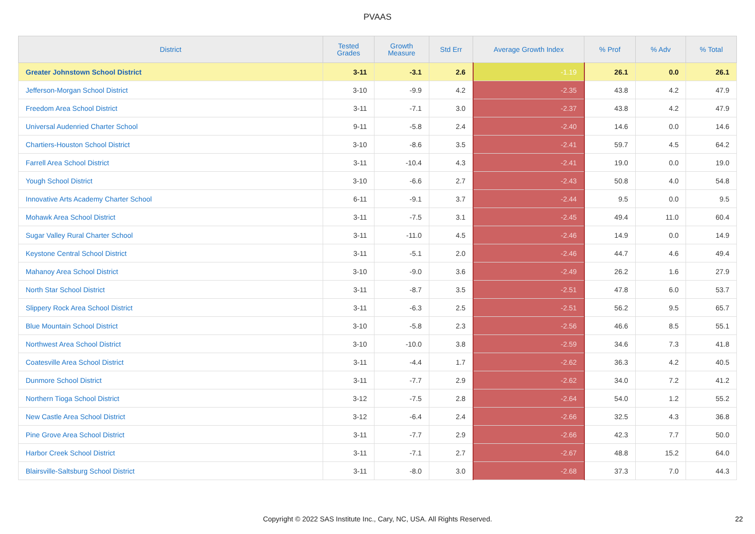PVAAS
| District | Tested Grades | Growth Measure | Std Err | Average Growth Index | % Prof | % Adv | % Total |
| --- | --- | --- | --- | --- | --- | --- | --- |
| Greater Johnstown School District | 3-11 | -3.1 | 2.6 | -1.19 | 26.1 | 0.0 | 26.1 |
| Jefferson-Morgan School District | 3-10 | -9.9 | 4.2 | -2.35 | 43.8 | 4.2 | 47.9 |
| Freedom Area School District | 3-11 | -7.1 | 3.0 | -2.37 | 43.8 | 4.2 | 47.9 |
| Universal Audenried Charter School | 9-11 | -5.8 | 2.4 | -2.40 | 14.6 | 0.0 | 14.6 |
| Chartiers-Houston School District | 3-10 | -8.6 | 3.5 | -2.41 | 59.7 | 4.5 | 64.2 |
| Farrell Area School District | 3-11 | -10.4 | 4.3 | -2.41 | 19.0 | 0.0 | 19.0 |
| Yough School District | 3-10 | -6.6 | 2.7 | -2.43 | 50.8 | 4.0 | 54.8 |
| Innovative Arts Academy Charter School | 6-11 | -9.1 | 3.7 | -2.44 | 9.5 | 0.0 | 9.5 |
| Mohawk Area School District | 3-11 | -7.5 | 3.1 | -2.45 | 49.4 | 11.0 | 60.4 |
| Sugar Valley Rural Charter School | 3-11 | -11.0 | 4.5 | -2.46 | 14.9 | 0.0 | 14.9 |
| Keystone Central School District | 3-11 | -5.1 | 2.0 | -2.46 | 44.7 | 4.6 | 49.4 |
| Mahanoy Area School District | 3-10 | -9.0 | 3.6 | -2.49 | 26.2 | 1.6 | 27.9 |
| North Star School District | 3-11 | -8.7 | 3.5 | -2.51 | 47.8 | 6.0 | 53.7 |
| Slippery Rock Area School District | 3-11 | -6.3 | 2.5 | -2.51 | 56.2 | 9.5 | 65.7 |
| Blue Mountain School District | 3-10 | -5.8 | 2.3 | -2.56 | 46.6 | 8.5 | 55.1 |
| Northwest Area School District | 3-10 | -10.0 | 3.8 | -2.59 | 34.6 | 7.3 | 41.8 |
| Coatesville Area School District | 3-11 | -4.4 | 1.7 | -2.62 | 36.3 | 4.2 | 40.5 |
| Dunmore School District | 3-11 | -7.7 | 2.9 | -2.62 | 34.0 | 7.2 | 41.2 |
| Northern Tioga School District | 3-12 | -7.5 | 2.8 | -2.64 | 54.0 | 1.2 | 55.2 |
| New Castle Area School District | 3-12 | -6.4 | 2.4 | -2.66 | 32.5 | 4.3 | 36.8 |
| Pine Grove Area School District | 3-11 | -7.7 | 2.9 | -2.66 | 42.3 | 7.7 | 50.0 |
| Harbor Creek School District | 3-11 | -7.1 | 2.7 | -2.67 | 48.8 | 15.2 | 64.0 |
| Blairsville-Saltsburg School District | 3-11 | -8.0 | 3.0 | -2.68 | 37.3 | 7.0 | 44.3 |
Copyright © 2022 SAS Institute Inc., Cary, NC, USA. All Rights Reserved. 22